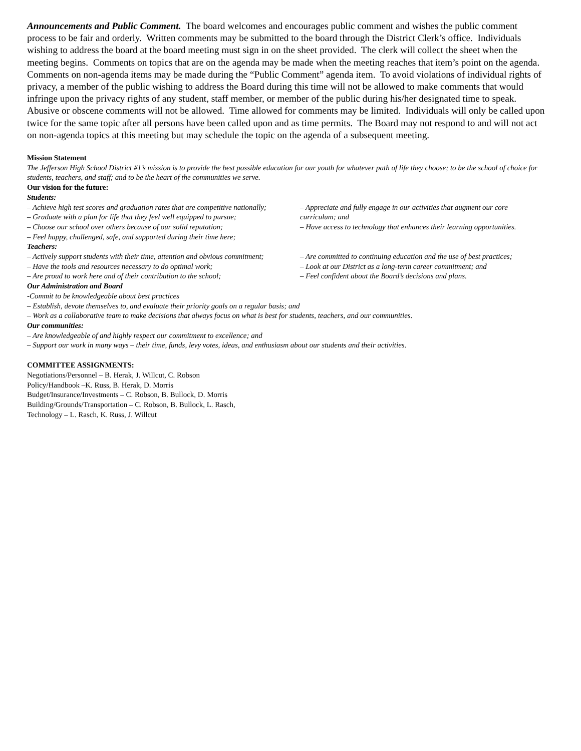Announcements and Public Comment. The board welcomes and encourages public comment and wishes the public comment process to be fair and orderly. Written comments may be submitted to the board through the District Clerk’s office. Individuals wishing to address the board at the board meeting must sign in on the sheet provided. The clerk will collect the sheet when the meeting begins. Comments on topics that are on the agenda may be made when the meeting reaches that item’s point on the agenda. Comments on non-agenda items may be made during the “Public Comment” agenda item. To avoid violations of individual rights of privacy, a member of the public wishing to address the Board during this time will not be allowed to make comments that would infringe upon the privacy rights of any student, staff member, or member of the public during his/her designated time to speak. Abusive or obscene comments will not be allowed. Time allowed for comments may be limited. Individuals will only be called upon twice for the same topic after all persons have been called upon and as time permits. The Board may not respond to and will not act on non-agenda topics at this meeting but may schedule the topic on the agenda of a subsequent meeting.
Mission Statement
The Jefferson High School District #1’s mission is to provide the best possible education for our youth for whatever path of life they choose; to be the school of choice for students, teachers, and staff; and to be the heart of the communities we serve.
Our vision for the future:
Students:
– Achieve high test scores and graduation rates that are competitive nationally;
– Graduate with a plan for life that they feel well equipped to pursue;
– Choose our school over others because of our solid reputation;
– Feel happy, challenged, safe, and supported during their time here;
– Appreciate and fully engage in our activities that augment our core curriculum; and
– Have access to technology that enhances their learning opportunities.
Teachers:
– Actively support students with their time, attention and obvious commitment;
– Have the tools and resources necessary to do optimal work;
– Are proud to work here and of their contribution to the school;
– Are committed to continuing education and the use of best practices;
– Look at our District as a long-term career commitment; and
– Feel confident about the Board’s decisions and plans.
Our Administration and Board
-Commit to be knowledgeable about best practices
– Establish, devote themselves to, and evaluate their priority goals on a regular basis; and
– Work as a collaborative team to make decisions that always focus on what is best for students, teachers, and our communities.
Our communities:
– Are knowledgeable of and highly respect our commitment to excellence; and
– Support our work in many ways – their time, funds, levy votes, ideas, and enthusiasm about our students and their activities.
COMMITTEE ASSIGNMENTS:
Negotiations/Personnel – B. Herak, J. Willcut, C. Robson
Policy/Handbook –K. Russ, B. Herak, D. Morris
Budget/Insurance/Investments – C. Robson, B. Bullock, D. Morris
Building/Grounds/Transportation – C. Robson, B. Bullock, L. Rasch,
Technology – L. Rasch, K. Russ, J. Willcut